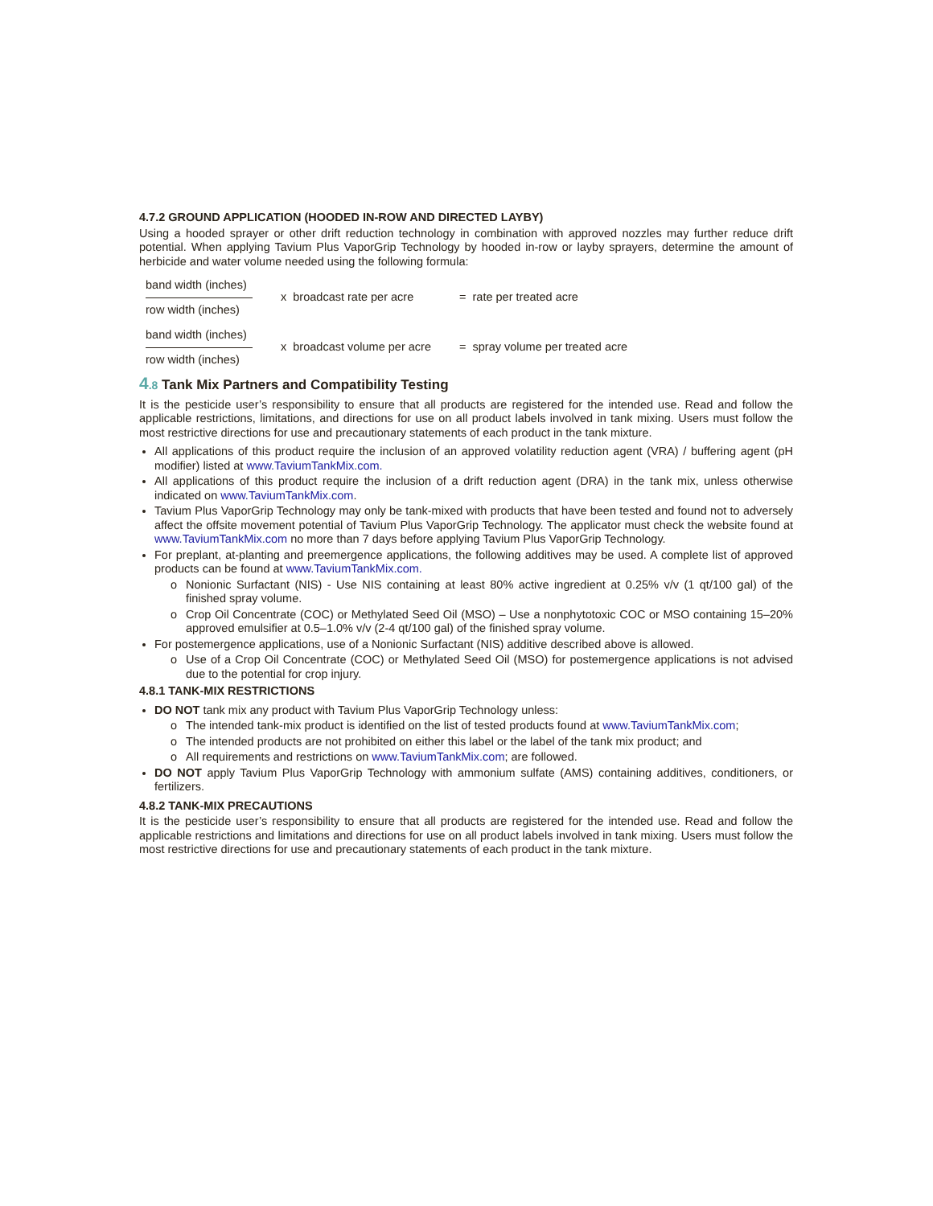4.7.2 GROUND APPLICATION (HOODED IN-ROW AND DIRECTED LAYBY)
Using a hooded sprayer or other drift reduction technology in combination with approved nozzles may further reduce drift potential. When applying Tavium Plus VaporGrip Technology by hooded in-row or layby sprayers, determine the amount of herbicide and water volume needed using the following formula:
band width (inches)
row width (inches)
x broadcast rate per acre
= rate per treated acre
band width (inches)
row width (inches)
x broadcast volume per acre
= spray volume per treated acre
4.8 Tank Mix Partners and Compatibility Testing
It is the pesticide user’s responsibility to ensure that all products are registered for the intended use. Read and follow the applicable restrictions, limitations, and directions for use on all product labels involved in tank mixing. Users must follow the most restrictive directions for use and precautionary statements of each product in the tank mixture.
All applications of this product require the inclusion of an approved volatility reduction agent (VRA) / buffering agent (pH modifier) listed at www.TaviumTankMix.com.
All applications of this product require the inclusion of a drift reduction agent (DRA) in the tank mix, unless otherwise indicated on www.TaviumTankMix.com.
Tavium Plus VaporGrip Technology may only be tank-mixed with products that have been tested and found not to adversely affect the offsite movement potential of Tavium Plus VaporGrip Technology. The applicator must check the website found at www.TaviumTankMix.com no more than 7 days before applying Tavium Plus VaporGrip Technology.
For preplant, at-planting and preemergence applications, the following additives may be used. A complete list of approved products can be found at www.TaviumTankMix.com.
o Nonionic Surfactant (NIS) - Use NIS containing at least 80% active ingredient at 0.25% v/v (1 qt/100 gal) of the finished spray volume.
o Crop Oil Concentrate (COC) or Methylated Seed Oil (MSO) – Use a nonphytotoxic COC or MSO containing 15–20% approved emulsifier at 0.5–1.0% v/v (2-4 qt/100 gal) of the finished spray volume.
For postemergence applications, use of a Nonionic Surfactant (NIS) additive described above is allowed.
o Use of a Crop Oil Concentrate (COC) or Methylated Seed Oil (MSO) for postemergence applications is not advised due to the potential for crop injury.
4.8.1 TANK-MIX RESTRICTIONS
DO NOT tank mix any product with Tavium Plus VaporGrip Technology unless:
o The intended tank-mix product is identified on the list of tested products found at www.TaviumTankMix.com;
o The intended products are not prohibited on either this label or the label of the tank mix product; and
o All requirements and restrictions on www.TaviumTankMix.com; are followed.
DO NOT apply Tavium Plus VaporGrip Technology with ammonium sulfate (AMS) containing additives, conditioners, or fertilizers.
4.8.2 TANK-MIX PRECAUTIONS
It is the pesticide user’s responsibility to ensure that all products are registered for the intended use. Read and follow the applicable restrictions and limitations and directions for use on all product labels involved in tank mixing. Users must follow the most restrictive directions for use and precautionary statements of each product in the tank mixture.